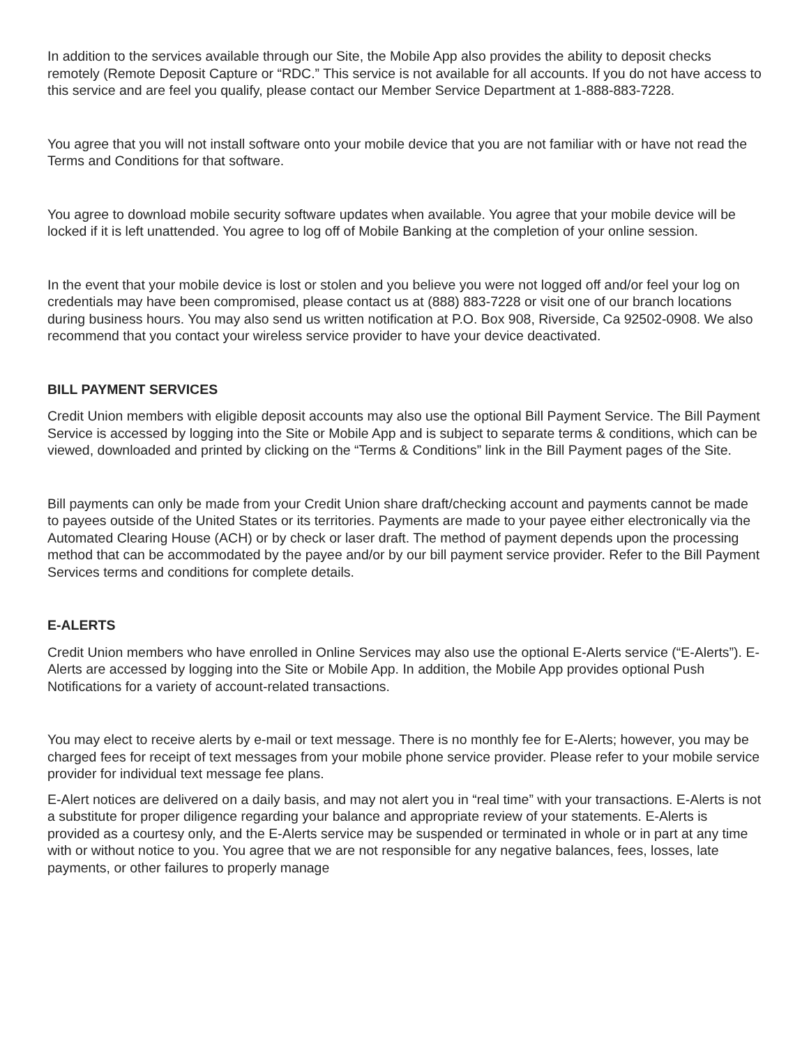In addition to the services available through our Site, the Mobile App also provides the ability to deposit checks remotely (Remote Deposit Capture or “RDC.” This service is not available for all accounts. If you do not have access to this service and are feel you qualify, please contact our Member Service Department at 1-888-883-7228.
You agree that you will not install software onto your mobile device that you are not familiar with or have not read the Terms and Conditions for that software.
You agree to download mobile security software updates when available. You agree that your mobile device will be locked if it is left unattended. You agree to log off of Mobile Banking at the completion of your online session.
In the event that your mobile device is lost or stolen and you believe you were not logged off and/or feel your log on credentials may have been compromised, please contact us at (888) 883-7228 or visit one of our branch locations during business hours. You may also send us written notification at P.O. Box 908, Riverside, Ca 92502-0908. We also recommend that you contact your wireless service provider to have your device deactivated.
BILL PAYMENT SERVICES
Credit Union members with eligible deposit accounts may also use the optional Bill Payment Service. The Bill Payment Service is accessed by logging into the Site or Mobile App and is subject to separate terms & conditions, which can be viewed, downloaded and printed by clicking on the “Terms & Conditions” link in the Bill Payment pages of the Site.
Bill payments can only be made from your Credit Union share draft/checking account and payments cannot be made to payees outside of the United States or its territories. Payments are made to your payee either electronically via the Automated Clearing House (ACH) or by check or laser draft. The method of payment depends upon the processing method that can be accommodated by the payee and/or by our bill payment service provider. Refer to the Bill Payment Services terms and conditions for complete details.
E-ALERTS
Credit Union members who have enrolled in Online Services may also use the optional E-Alerts service (“E-Alerts”). E-Alerts are accessed by logging into the Site or Mobile App. In addition, the Mobile App provides optional Push Notifications for a variety of account-related transactions.
You may elect to receive alerts by e-mail or text message. There is no monthly fee for E-Alerts; however, you may be charged fees for receipt of text messages from your mobile phone service provider. Please refer to your mobile service provider for individual text message fee plans.
E-Alert notices are delivered on a daily basis, and may not alert you in “real time” with your transactions. E-Alerts is not a substitute for proper diligence regarding your balance and appropriate review of your statements. E-Alerts is provided as a courtesy only, and the E-Alerts service may be suspended or terminated in whole or in part at any time with or without notice to you. You agree that we are not responsible for any negative balances, fees, losses, late payments, or other failures to properly manage